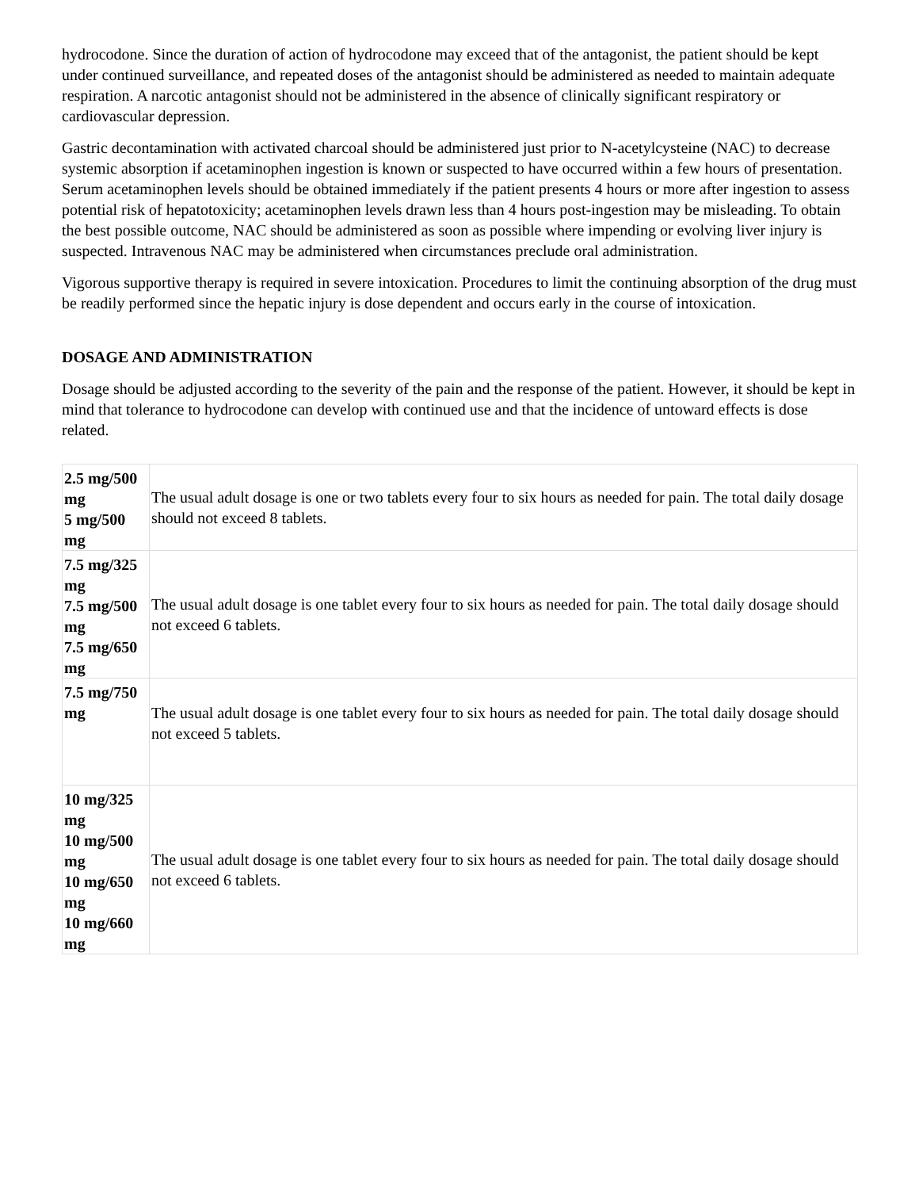hydrocodone. Since the duration of action of hydrocodone may exceed that of the antagonist, the patient should be kept under continued surveillance, and repeated doses of the antagonist should be administered as needed to maintain adequate respiration. A narcotic antagonist should not be administered in the absence of clinically significant respiratory or cardiovascular depression.
Gastric decontamination with activated charcoal should be administered just prior to N-acetylcysteine (NAC) to decrease systemic absorption if acetaminophen ingestion is known or suspected to have occurred within a few hours of presentation. Serum acetaminophen levels should be obtained immediately if the patient presents 4 hours or more after ingestion to assess potential risk of hepatotoxicity; acetaminophen levels drawn less than 4 hours post-ingestion may be misleading. To obtain the best possible outcome, NAC should be administered as soon as possible where impending or evolving liver injury is suspected. Intravenous NAC may be administered when circumstances preclude oral administration.
Vigorous supportive therapy is required in severe intoxication. Procedures to limit the continuing absorption of the drug must be readily performed since the hepatic injury is dose dependent and occurs early in the course of intoxication.
DOSAGE AND ADMINISTRATION
Dosage should be adjusted according to the severity of the pain and the response of the patient. However, it should be kept in mind that tolerance to hydrocodone can develop with continued use and that the incidence of untoward effects is dose related.
| 2.5 mg/500 mg 5 mg/500 mg | The usual adult dosage is one or two tablets every four to six hours as needed for pain. The total daily dosage should not exceed 8 tablets. |
| 7.5 mg/325 mg 7.5 mg/500 mg 7.5 mg/650 mg | The usual adult dosage is one tablet every four to six hours as needed for pain. The total daily dosage should not exceed 6 tablets. |
| 7.5 mg/750 mg | The usual adult dosage is one tablet every four to six hours as needed for pain. The total daily dosage should not exceed 5 tablets. |
| 10 mg/325 mg 10 mg/500 mg 10 mg/650 mg 10 mg/660 mg | The usual adult dosage is one tablet every four to six hours as needed for pain. The total daily dosage should not exceed 6 tablets. |